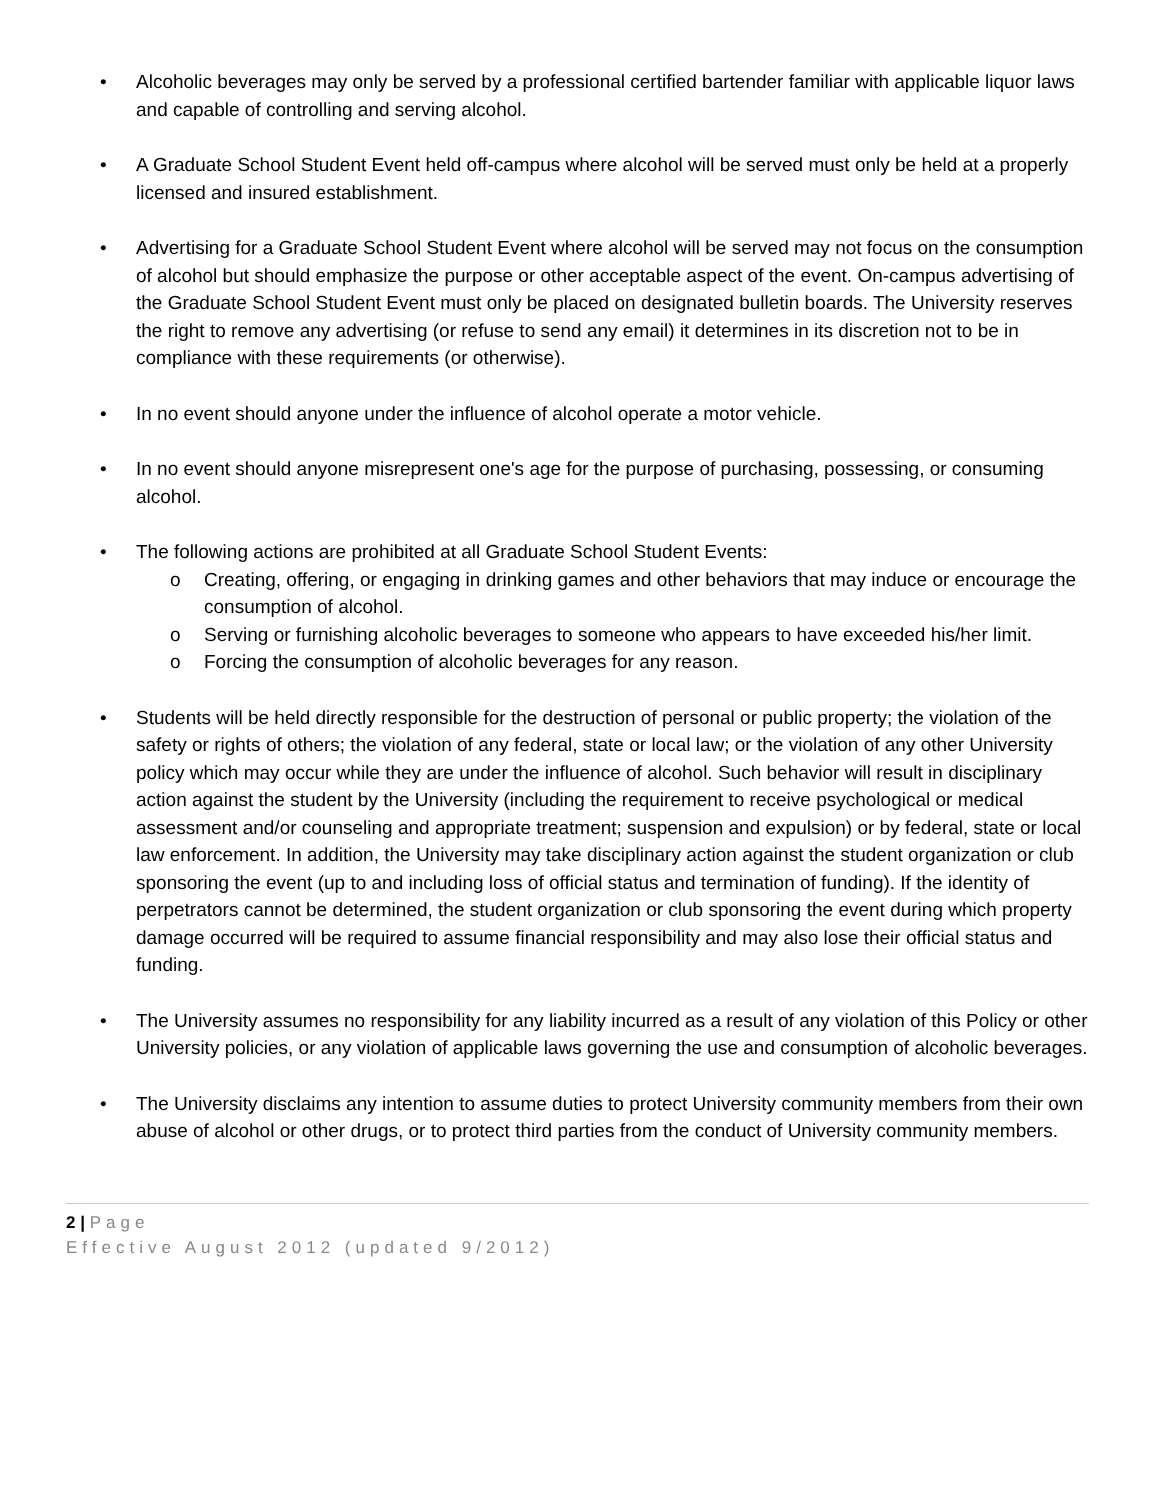• Alcoholic beverages may only be served by a professional certified bartender familiar with applicable liquor laws and capable of controlling and serving alcohol.
• A Graduate School Student Event held off-campus where alcohol will be served must only be held at a properly licensed and insured establishment.
• Advertising for a Graduate School Student Event where alcohol will be served may not focus on the consumption of alcohol but should emphasize the purpose or other acceptable aspect of the event. On-campus advertising of the Graduate School Student Event must only be placed on designated bulletin boards. The University reserves the right to remove any advertising (or refuse to send any email) it determines in its discretion not to be in compliance with these requirements (or otherwise).
• In no event should anyone under the influence of alcohol operate a motor vehicle.
• In no event should anyone misrepresent one's age for the purpose of purchasing, possessing, or consuming alcohol.
• The following actions are prohibited at all Graduate School Student Events:
o Creating, offering, or engaging in drinking games and other behaviors that may induce or encourage the consumption of alcohol.
o Serving or furnishing alcoholic beverages to someone who appears to have exceeded his/her limit.
o Forcing the consumption of alcoholic beverages for any reason.
• Students will be held directly responsible for the destruction of personal or public property; the violation of the safety or rights of others; the violation of any federal, state or local law; or the violation of any other University policy which may occur while they are under the influence of alcohol. Such behavior will result in disciplinary action against the student by the University (including the requirement to receive psychological or medical assessment and/or counseling and appropriate treatment; suspension and expulsion) or by federal, state or local law enforcement. In addition, the University may take disciplinary action against the student organization or club sponsoring the event (up to and including loss of official status and termination of funding). If the identity of perpetrators cannot be determined, the student organization or club sponsoring the event during which property damage occurred will be required to assume financial responsibility and may also lose their official status and funding.
• The University assumes no responsibility for any liability incurred as a result of any violation of this Policy or other University policies, or any violation of applicable laws governing the use and consumption of alcoholic beverages.
• The University disclaims any intention to assume duties to protect University community members from their own abuse of alcohol or other drugs, or to protect third parties from the conduct of University community members.
2 | Page
Effective August 2012 (updated 9/2012)